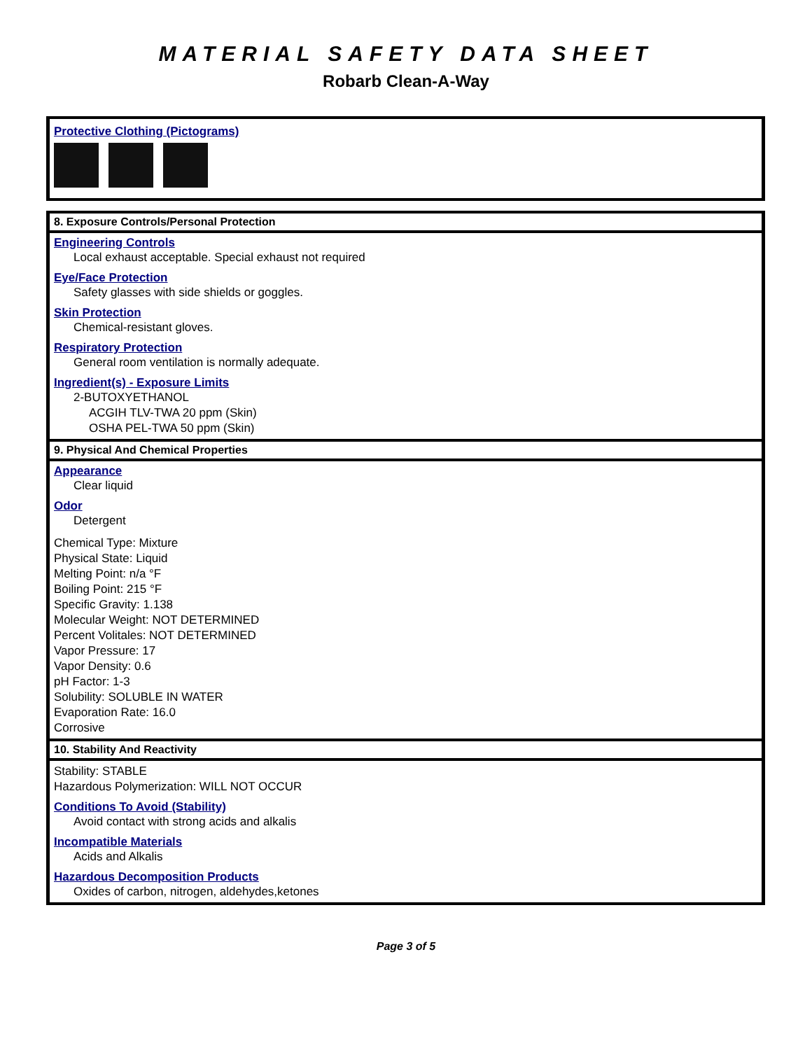MATERIAL SAFETY DATA SHEET
Robarb Clean-A-Way
Protective Clothing (Pictograms)
8. Exposure Controls/Personal Protection
Engineering Controls
Local exhaust acceptable. Special exhaust not required
Eye/Face Protection
Safety glasses with side shields or goggles.
Skin Protection
Chemical-resistant gloves.
Respiratory Protection
General room ventilation is normally adequate.
Ingredient(s) - Exposure Limits
2-BUTOXYETHANOL
ACGIH TLV-TWA 20 ppm (Skin)
OSHA PEL-TWA 50 ppm (Skin)
9. Physical And Chemical Properties
Appearance
Clear liquid
Odor
Detergent
Chemical Type: Mixture
Physical State: Liquid
Melting Point: n/a °F
Boiling Point: 215 °F
Specific Gravity: 1.138
Molecular Weight: NOT DETERMINED
Percent Volitales: NOT DETERMINED
Vapor Pressure: 17
Vapor Density: 0.6
pH Factor: 1-3
Solubility: SOLUBLE IN WATER
Evaporation Rate: 16.0
Corrosive
10. Stability And Reactivity
Stability: STABLE
Hazardous Polymerization: WILL NOT OCCUR
Conditions To Avoid (Stability)
Avoid contact with strong acids and alkalis
Incompatible Materials
Acids and Alkalis
Hazardous Decomposition Products
Oxides of carbon, nitrogen, aldehydes,ketones
Page 3 of 5